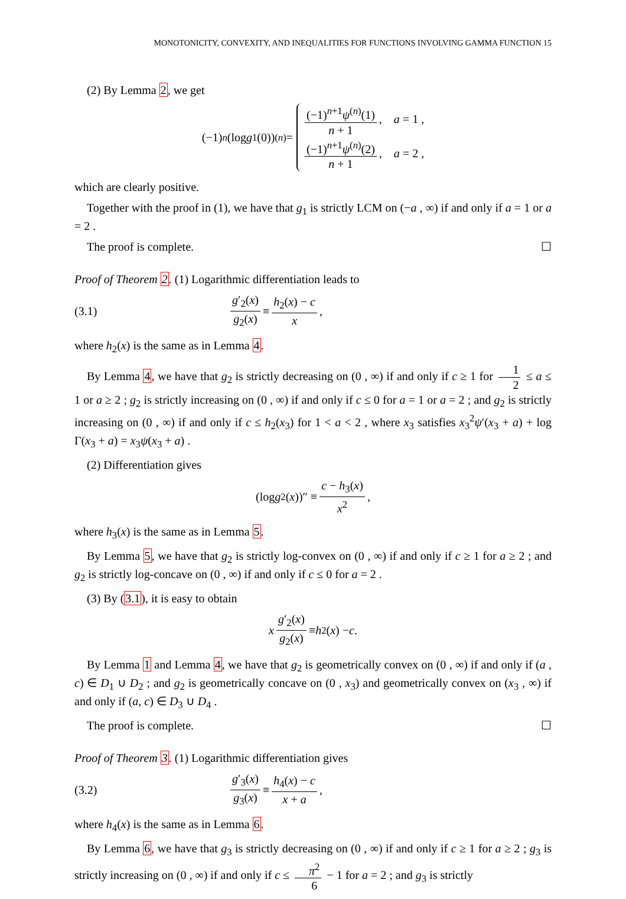MONOTONICITY, CONVEXITY, AND INEQUALITIES FOR FUNCTIONS INVOLVING GAMMA FUNCTION 15
(2) By Lemma 2, we get
(−1)<sup>n</sup> (log g<sub>1</sub>(0))<sup>(n)</sup> =
(−1)<sup>n+1</sup>ψ<sup>(n)</sup>(1) n + 1, a = 1 ,
(−1)<sup>n+1</sup>ψ<sup>(n)</sup>(2) n + 1, a = 2 ,
which are clearly positive.
Together with the proof in (1), we have that g<sub>1</sub> is strictly LCM on (−a , ∞) if and only if a = 1 or a = 2 .
The proof is complete. ☐
Proof of Theorem 2. (1) Logarithmic differentiation leads to
(3.1) g′<sub>2</sub>(x) g<sub>2</sub>(x) ≡ h<sub>2</sub>(x) − c x,
where h<sub>2</sub>(x) is the same as in Lemma 4.
By Lemma 4, we have that g<sub>2</sub> is strictly decreasing on (0 , ∞) if and only if c ≥ 1 for 1 2 ≤ a ≤ 1 or a ≥ 2 ; g<sub>2</sub> is strictly increasing on (0 , ∞) if and only if c ≤ 0 for a = 1 or a = 2 ; and g<sub>2</sub> is strictly increasing on (0 , ∞) if and only if c ≤ h<sub>2</sub>(x<sub>3</sub>) for 1 < a < 2 , where x<sub>3</sub> satisfies x<sub>3</sub><sup>2</sup>ψ′(x<sub>3</sub> + a) + log Γ(x<sub>3</sub> + a) = x<sub>3</sub>ψ(x<sub>3</sub> + a) .
(2) Differentiation gives
(log g<sub>2</sub>(x))″ ≡ c − h<sub>3</sub>(x) x<sup>2</sup>,
where h<sub>3</sub>(x) is the same as in Lemma 5.
By Lemma 5, we have that g<sub>2</sub> is strictly log-convex on (0 , ∞) if and only if c ≥ 1 for a ≥ 2 ; and g<sub>2</sub> is strictly log-concave on (0 , ∞) if and only if c ≤ 0 for a = 2 .
(3) By (3.1), it is easy to obtain
x g′<sub>2</sub>(x) g<sub>2</sub>(x) ≡ h<sub>2</sub>(x) − c .
By Lemma 1 and Lemma 4, we have that g<sub>2</sub> is geometrically convex on (0 , ∞) if and only if (a , c) ∈ D<sub>1</sub> ∪ D<sub>2</sub> ; and g<sub>2</sub> is geometrically concave on (0 , x<sub>3</sub>) and geometrically convex on (x<sub>3</sub> , ∞) if and only if (a, c) ∈ D<sub>3</sub> ∪ D<sub>4</sub> .
The proof is complete. ☐
Proof of Theorem 3. (1) Logarithmic differentiation gives
(3.2) g′<sub>3</sub>(x) g<sub>3</sub>(x) ≡ h<sub>4</sub>(x) − c x + a,
where h<sub>4</sub>(x) is the same as in Lemma 6.
By Lemma 6, we have that g<sub>3</sub> is strictly decreasing on (0 , ∞) if and only if c ≥ 1 for a ≥ 2 ; g<sub>3</sub> is strictly increasing on (0 , ∞) if and only if c ≤ π<sup>2</sup> 6 − 1 for a = 2 ; and g<sub>3</sub> is strictly